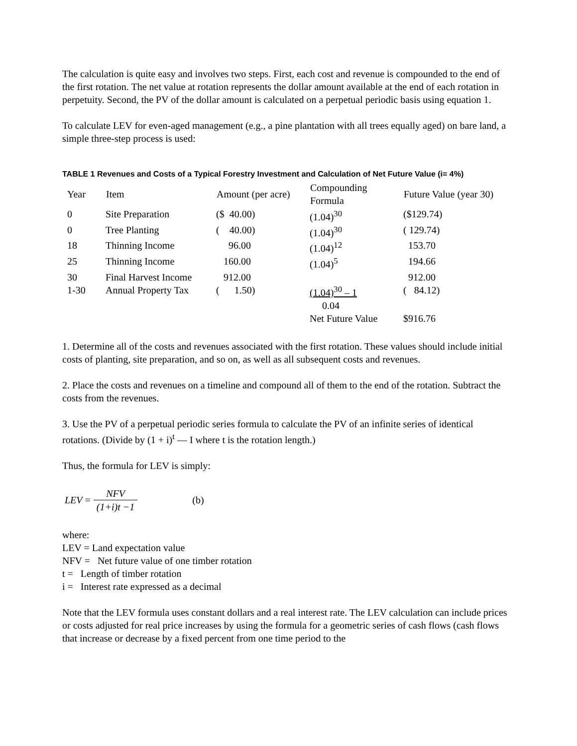The calculation is quite easy and involves two steps. First, each cost and revenue is compounded to the end of the first rotation. The net value at rotation represents the dollar amount available at the end of each rotation in perpetuity. Second, the PV of the dollar amount is calculated on a perpetual periodic basis using equation 1.
To calculate LEV for even-aged management (e.g., a pine plantation with all trees equally aged) on bare land, a simple three-step process is used:
TABLE 1 Revenues and Costs of a Typical Forestry Investment and Calculation of Net Future Value (i= 4%)
| Year | Item | Amount (per acre) | Compounding Formula | Future Value (year 30) |
| --- | --- | --- | --- | --- |
| 0 | Site Preparation | ($ 40.00) | (1.04)<sup>30</sup> | ($129.74) |
| 0 | Tree Planting | ( 40.00) | (1.04)<sup>30</sup> | ( 129.74) |
| 18 | Thinning Income | 96.00 | (1.04)<sup>12</sup> | 153.70 |
| 25 | Thinning Income | 160.00 | (1.04)<sup>5</sup> | 194.66 |
| 30 | Final Harvest Income | 912.00 | | 912.00 |
| 1-30 | Annual Property Tax | ( 1.50) | (1.04)<sup>30</sup> – 1 0.04 | ( 84.12) |
| | | | Net Future Value | $916.76 |
1. Determine all of the costs and revenues associated with the first rotation. These values should include initial costs of planting, site preparation, and so on, as well as all subsequent costs and revenues.
2. Place the costs and revenues on a timeline and compound all of them to the end of the rotation. Subtract the costs from the revenues.
3. Use the PV of a perpetual periodic series formula to calculate the PV of an infinite series of identical rotations. (Divide by (1 + i)<sup>t</sup> — I where t is the rotation length.)
Thus, the formula for LEV is simply:
LEV = NFV (1+i)t −1 (b)
where:
LEV = Land expectation value
NFV = Net future value of one timber rotation
t = Length of timber rotation
i = Interest rate expressed as a decimal
Note that the LEV formula uses constant dollars and a real interest rate. The LEV calculation can include prices or costs adjusted for real price increases by using the formula for a geometric series of cash flows (cash flows that increase or decrease by a fixed percent from one time period to the